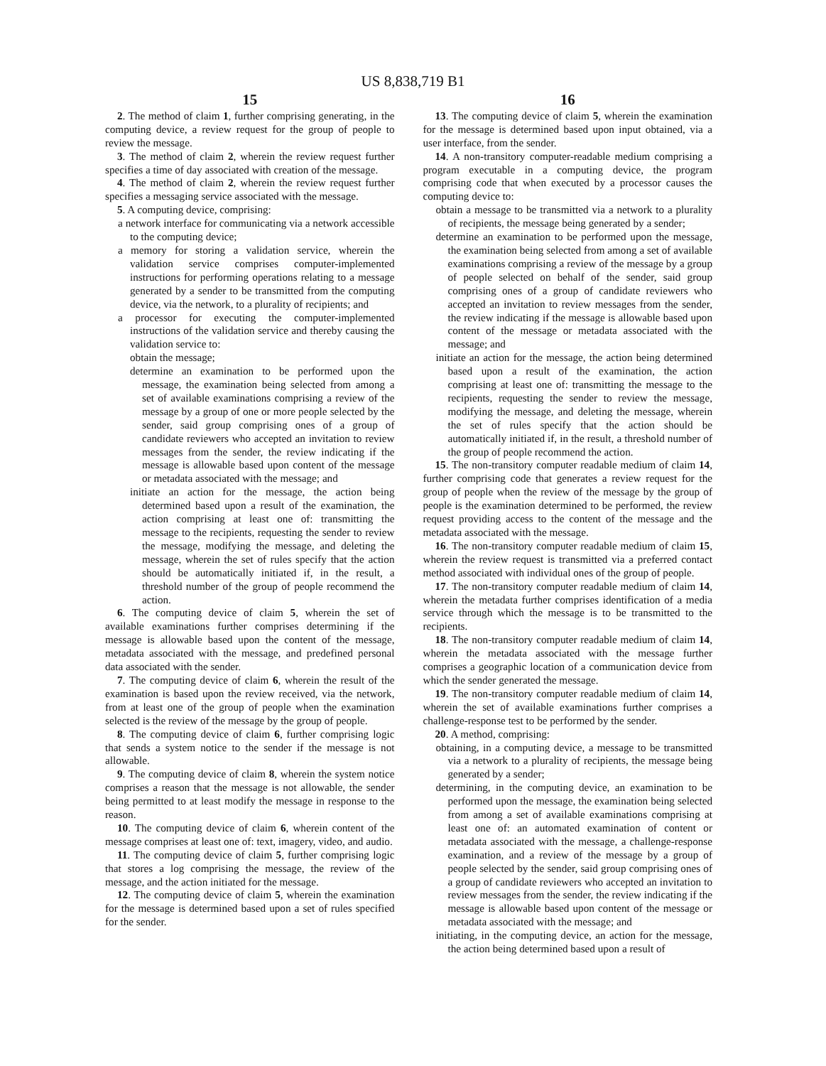US 8,838,719 B1
15
2. The method of claim 1, further comprising generating, in the computing device, a review request for the group of people to review the message.
3. The method of claim 2, wherein the review request further specifies a time of day associated with creation of the message.
4. The method of claim 2, wherein the review request further specifies a messaging service associated with the message.
5. A computing device, comprising:
a network interface for communicating via a network accessible to the computing device;
a memory for storing a validation service, wherein the validation service comprises computer-implemented instructions for performing operations relating to a message generated by a sender to be transmitted from the computing device, via the network, to a plurality of recipients; and
a processor for executing the computer-implemented instructions of the validation service and thereby causing the validation service to:
obtain the message;
determine an examination to be performed upon the message, the examination being selected from among a set of available examinations comprising a review of the message by a group of one or more people selected by the sender, said group comprising ones of a group of candidate reviewers who accepted an invitation to review messages from the sender, the review indicating if the message is allowable based upon content of the message or metadata associated with the message; and
initiate an action for the message, the action being determined based upon a result of the examination, the action comprising at least one of: transmitting the message to the recipients, requesting the sender to review the message, modifying the message, and deleting the message, wherein the set of rules specify that the action should be automatically initiated if, in the result, a threshold number of the group of people recommend the action.
6. The computing device of claim 5, wherein the set of available examinations further comprises determining if the message is allowable based upon the content of the message, metadata associated with the message, and predefined personal data associated with the sender.
7. The computing device of claim 6, wherein the result of the examination is based upon the review received, via the network, from at least one of the group of people when the examination selected is the review of the message by the group of people.
8. The computing device of claim 6, further comprising logic that sends a system notice to the sender if the message is not allowable.
9. The computing device of claim 8, wherein the system notice comprises a reason that the message is not allowable, the sender being permitted to at least modify the message in response to the reason.
10. The computing device of claim 6, wherein content of the message comprises at least one of: text, imagery, video, and audio.
11. The computing device of claim 5, further comprising logic that stores a log comprising the message, the review of the message, and the action initiated for the message.
12. The computing device of claim 5, wherein the examination for the message is determined based upon a set of rules specified for the sender.
16
13. The computing device of claim 5, wherein the examination for the message is determined based upon input obtained, via a user interface, from the sender.
14. A non-transitory computer-readable medium comprising a program executable in a computing device, the program comprising code that when executed by a processor causes the computing device to:
obtain a message to be transmitted via a network to a plurality of recipients, the message being generated by a sender;
determine an examination to be performed upon the message, the examination being selected from among a set of available examinations comprising a review of the message by a group of people selected on behalf of the sender, said group comprising ones of a group of candidate reviewers who accepted an invitation to review messages from the sender, the review indicating if the message is allowable based upon content of the message or metadata associated with the message; and
initiate an action for the message, the action being determined based upon a result of the examination, the action comprising at least one of: transmitting the message to the recipients, requesting the sender to review the message, modifying the message, and deleting the message, wherein the set of rules specify that the action should be automatically initiated if, in the result, a threshold number of the group of people recommend the action.
15. The non-transitory computer readable medium of claim 14, further comprising code that generates a review request for the group of people when the review of the message by the group of people is the examination determined to be performed, the review request providing access to the content of the message and the metadata associated with the message.
16. The non-transitory computer readable medium of claim 15, wherein the review request is transmitted via a preferred contact method associated with individual ones of the group of people.
17. The non-transitory computer readable medium of claim 14, wherein the metadata further comprises identification of a media service through which the message is to be transmitted to the recipients.
18. The non-transitory computer readable medium of claim 14, wherein the metadata associated with the message further comprises a geographic location of a communication device from which the sender generated the message.
19. The non-transitory computer readable medium of claim 14, wherein the set of available examinations further comprises a challenge-response test to be performed by the sender.
20. A method, comprising:
obtaining, in a computing device, a message to be transmitted via a network to a plurality of recipients, the message being generated by a sender;
determining, in the computing device, an examination to be performed upon the message, the examination being selected from among a set of available examinations comprising at least one of: an automated examination of content or metadata associated with the message, a challenge-response examination, and a review of the message by a group of people selected by the sender, said group comprising ones of a group of candidate reviewers who accepted an invitation to review messages from the sender, the review indicating if the message is allowable based upon content of the message or metadata associated with the message; and
initiating, in the computing device, an action for the message, the action being determined based upon a result of